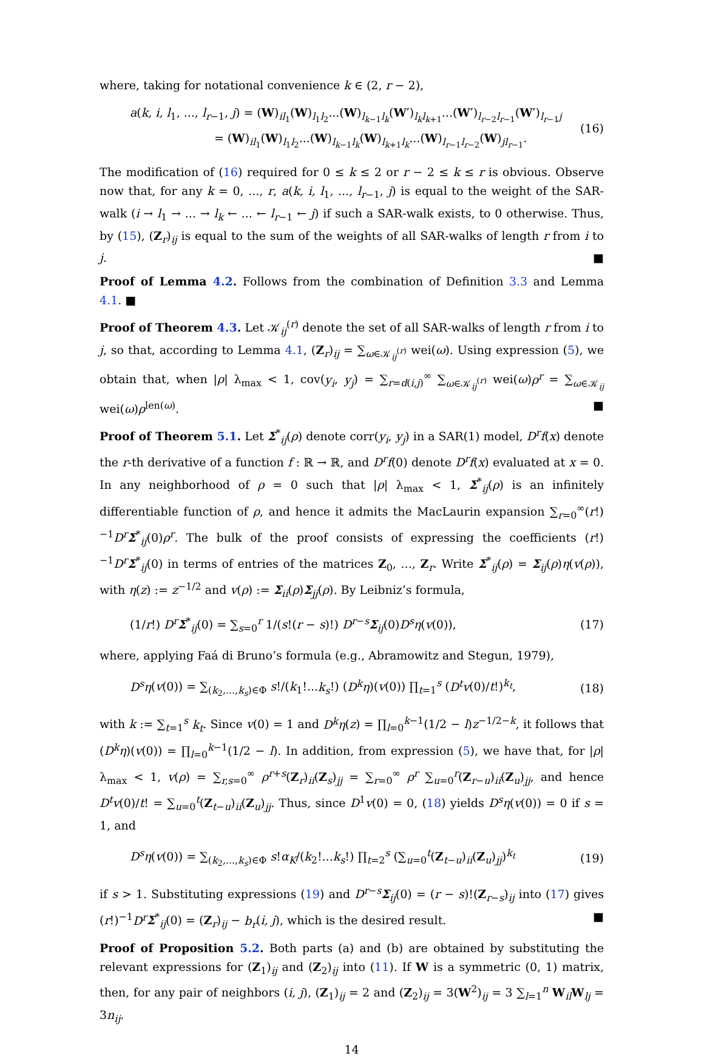where, taking for notational convenience k ∈ (2, r − 2),
a(k, i, l<sub>1</sub>, ..., l<sub>r−1</sub>, j) = (W)<sub>il<sub>1</sub></sub>(W)<sub>l<sub>1</sub>l<sub>2</sub></sub>...(W)<sub>l<sub>k−1</sub>l<sub>k</sub></sub>(W′)<sub>l<sub>k</sub>l<sub>k+1</sub></sub>...(W′)<sub>l<sub>r−2</sub>l<sub>r−1</sub></sub>(W′)<sub>l<sub>r−1</sub>j</sub>
= (W)<sub>il<sub>1</sub></sub>(W)<sub>l<sub>1</sub>l<sub>2</sub></sub>...(W)<sub>l<sub>k−1</sub>l<sub>k</sub></sub>(W)<sub>l<sub>k+1</sub>l<sub>k</sub></sub>...(W)<sub>l<sub>r−1</sub>l<sub>r−2</sub></sub>(W)<sub>jl<sub>r−1</sub></sub>. (16)
The modification of (16) required for 0 ≤ k ≤ 2 or r − 2 ≤ k ≤ r is obvious. Observe now that, for any k = 0, ..., r, a(k, i, l<sub>1</sub>, ..., l<sub>r−1</sub>, j) is equal to the weight of the SAR-walk (i → l<sub>1</sub> → ... → l<sub>k</sub> ← ... ← l<sub>r−1</sub> ← j) if such a SAR-walk exists, to 0 otherwise. Thus, by (15), (Z<sub>r</sub>)<sub>ij</sub> is equal to the sum of the weights of all SAR-walks of length r from i to j. ■
Proof of Lemma 4.2. Follows from the combination of Definition 3.3 and Lemma 4.1. ■
Proof of Theorem 4.3. Let 𝒦<sub>ij</sub><sup>(r)</sup> denote the set of all SAR-walks of length r from i to j, so that, according to Lemma 4.1, (Z<sub>r</sub>)<sub>ij</sub> = ∑<sub>ω∈𝒦<sub>ij</sub><sup>(r)</sup></sub> wei(ω). Using expression (5), we obtain that, when |ρ| λ<sub>max</sub> < 1, cov(y<sub>i</sub>, y<sub>j</sub>) = ∑<sub>r=d(i,j)</sub><sup>∞</sup> ∑<sub>ω∈𝒦<sub>ij</sub><sup>(r)</sup></sub> wei(ω)ρ<sup>r</sup> = ∑<sub>ω∈𝒦<sub>ij</sub></sub> wei(ω)ρ<sup>len(ω)</sup>. ■
Proof of Theorem 5.1. Let Σ<sup>*</sup><sub>ij</sub>(ρ) denote corr(y<sub>i</sub>, y<sub>j</sub>) in a SAR(1) model, D<sup>r</sup>f(x) denote the r-th derivative of a function f : ℝ → ℝ, and D<sup>r</sup>f(0) denote D<sup>r</sup>f(x) evaluated at x = 0. In any neighborhood of ρ = 0 such that |ρ| λ<sub>max</sub> < 1, Σ<sup>*</sup><sub>ij</sub>(ρ) is an infinitely differentiable function of ρ, and hence it admits the MacLaurin expansion ∑<sub>r=0</sub><sup>∞</sup>(r!)<sup>−1</sup>D<sup>r</sup> Σ<sup>*</sup><sub>ij</sub>(0)ρ<sup>r</sup>. The bulk of the proof consists of expressing the coefficients (r!)<sup>−1</sup>D<sup>r</sup> Σ<sup>*</sup><sub>ij</sub>(0) in terms of entries of the matrices Z<sub>0</sub>, ..., Z<sub>r</sub>. Write Σ<sup>*</sup><sub>ij</sub>(ρ) = Σ<sub>ij</sub>(ρ)η(v(ρ)), with η(z) := z<sup>−1/2</sup> and v(ρ) := Σ<sub>ii</sub>(ρ)Σ<sub>jj</sub>(ρ). By Leibniz’s formula,
(1/r!) D<sup>r</sup> Σ<sup>*</sup><sub>ij</sub>(0) = ∑<sub>s=0</sub><sup>r</sup> 1/(s!(r − s)!) D<sup>r−s</sup>Σ<sub>ij</sub>(0)D<sup>s</sup>η(v(0)), (17)
where, applying Faá di Bruno’s formula (e.g., Abramowitz and Stegun, 1979),
D<sup>s</sup>η(v(0)) = ∑<sub>(k<sub>2</sub>,...,k<sub>s</sub>)∈Φ</sub> s!/(k<sub>1</sub>!...k<sub>s</sub>!) (D<sup>k</sup>η)(v(0)) ∏<sub>t=1</sub><sup>s</sup> (D<sup>t</sup>v(0)/t!)<sup>k<sub>t</sub></sup>, (18)
with k := ∑<sub>t=1</sub><sup>s</sup> k<sub>t</sub>. Since v(0) = 1 and D<sup>k</sup>η(z) = ∏<sub>l=0</sub><sup>k−1</sup>(1/2 − l)z<sup>−1/2−k</sup>, it follows that (D<sup>k</sup>η)(v(0)) = ∏<sub>l=0</sub><sup>k−1</sup>(1/2 − l). In addition, from expression (5), we have that, for |ρ| λ<sub>max</sub> < 1, v(ρ) = ∑<sub>r,s=0</sub><sup>∞</sup> ρ<sup>r+s</sup>(Z<sub>r</sub>)<sub>ii</sub>(Z<sub>s</sub>)<sub>jj</sub> = ∑<sub>r=0</sub><sup>∞</sup> ρ<sup>r</sup> ∑<sub>u=0</sub><sup>r</sup>(Z<sub>r−u</sub>)<sub>ii</sub>(Z<sub>u</sub>)<sub>jj</sub>, and hence D<sup>t</sup>v(0)/t! = ∑<sub>u=0</sub><sup>t</sup>(Z<sub>t−u</sub>)<sub>ii</sub>(Z<sub>u</sub>)<sub>jj</sub>. Thus, since D<sup>1</sup>v(0) = 0, (18) yields D<sup>s</sup>η(v(0)) = 0 if s = 1, and
D<sup>s</sup>η(v(0)) = ∑<sub>(k<sub>2</sub>,...,k<sub>s</sub>)∈Φ</sub> s!α<sub>K</sub>/(k<sub>2</sub>!...k<sub>s</sub>!) ∏<sub>t=2</sub><sup>s</sup> (∑<sub>u=0</sub><sup>t</sup>(Z<sub>t−u</sub>)<sub>ii</sub>(Z<sub>u</sub>)<sub>jj</sub>)<sup>k<sub>t</sub></sup> (19)
if s > 1. Substituting expressions (19) and D<sup>r−s</sup>Σ<sub>ij</sub>(0) = (r − s)!(Z<sub>r−s</sub>)<sub>ij</sub> into (17) gives (r!)<sup>−1</sup>D<sup>r</sup> Σ<sup>*</sup><sub>ij</sub>(0) = (Z<sub>r</sub>)<sub>ij</sub> − b<sub>r</sub>(i, j), which is the desired result. ■
Proof of Proposition 5.2. Both parts (a) and (b) are obtained by substituting the relevant expressions for (Z<sub>1</sub>)<sub>ij</sub> and (Z<sub>2</sub>)<sub>ij</sub> into (11). If W is a symmetric (0, 1) matrix, then, for any pair of neighbors (i, j), (Z<sub>1</sub>)<sub>ij</sub> = 2 and (Z<sub>2</sub>)<sub>ij</sub> = 3(W<sup>2</sup>)<sub>ij</sub> = 3 ∑<sub>l=1</sub><sup>n</sup> W<sub>il</sub>W<sub>lj</sub> = 3n<sub>ij</sub>.
14